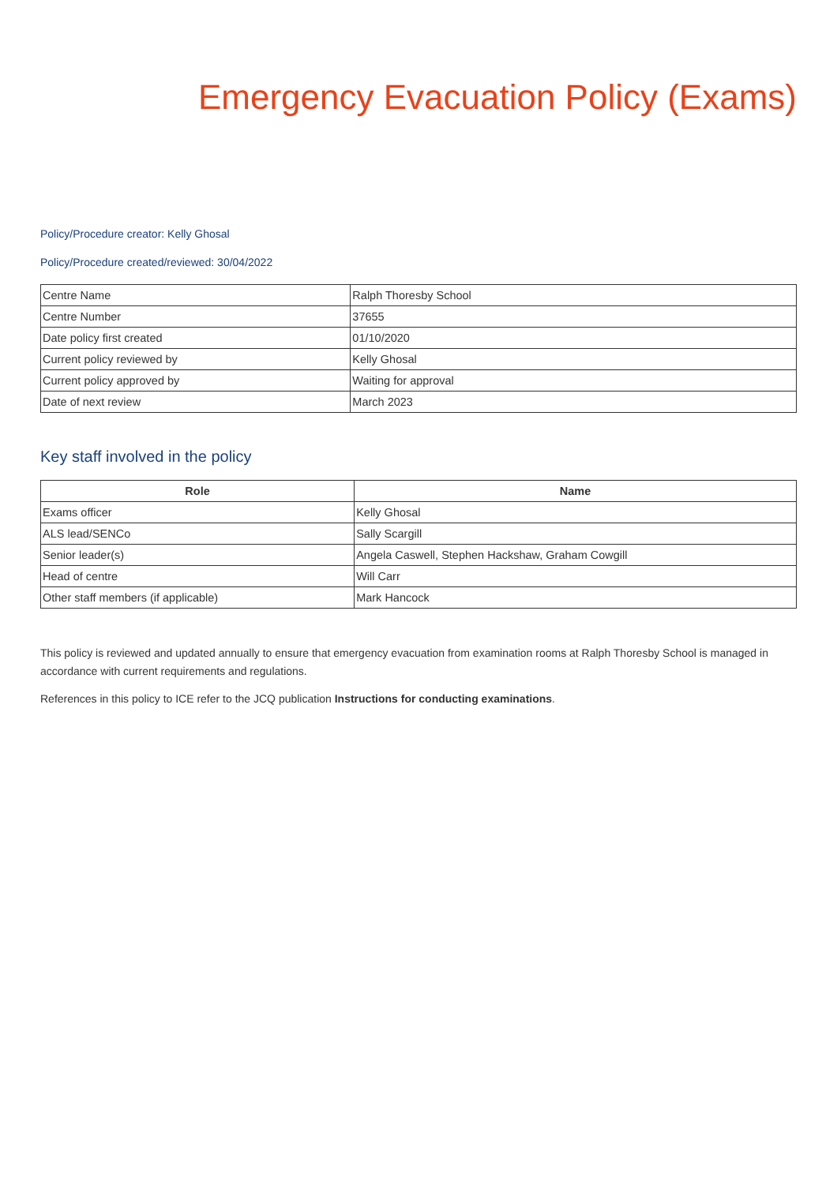Emergency Evacuation Policy (Exams)
Policy/Procedure creator: Kelly Ghosal
Policy/Procedure created/reviewed: 30/04/2022
| Centre Name | Ralph Thoresby School |
| Centre Number | 37655 |
| Date policy first created | 01/10/2020 |
| Current policy reviewed by | Kelly Ghosal |
| Current policy approved by | Waiting for approval |
| Date of next review | March 2023 |
Key staff involved in the policy
| Role | Name |
| --- | --- |
| Exams officer | Kelly Ghosal |
| ALS lead/SENCo | Sally Scargill |
| Senior leader(s) | Angela Caswell, Stephen Hackshaw, Graham Cowgill |
| Head of centre | Will Carr |
| Other staff members (if applicable) | Mark Hancock |
This policy is reviewed and updated annually to ensure that emergency evacuation from examination rooms at Ralph Thoresby School is managed in accordance with current requirements and regulations.
References in this policy to ICE refer to the JCQ publication Instructions for conducting examinations.